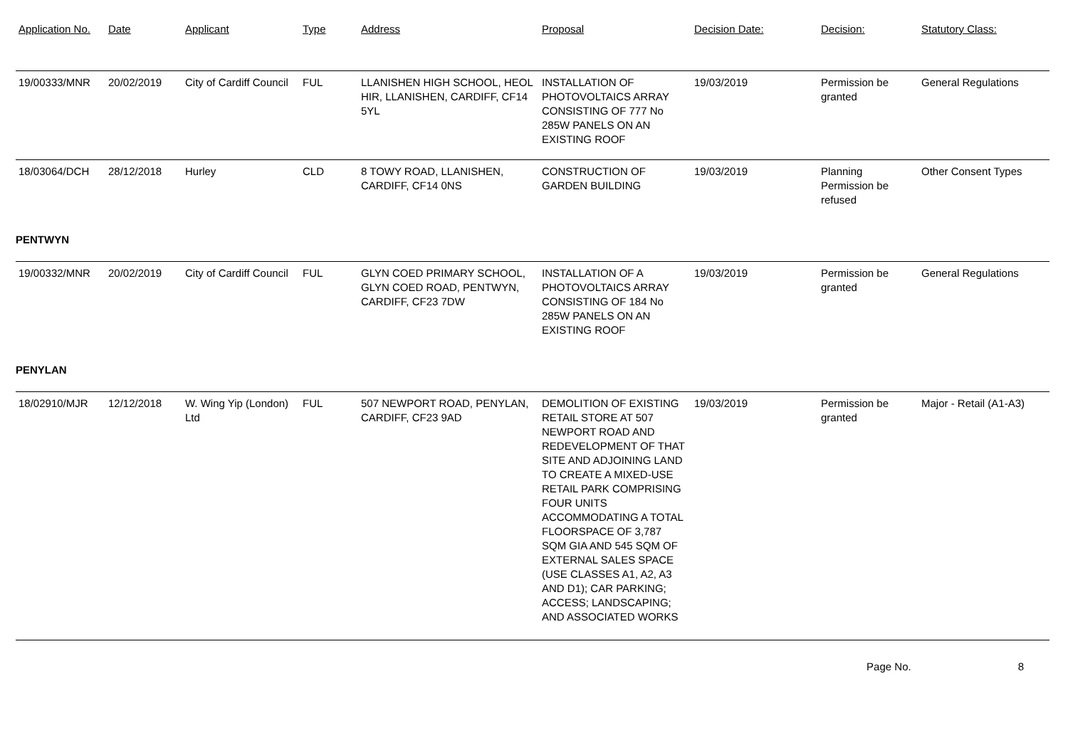| Application No. | Date | Applicant | Type | Address | Proposal | Decision Date: | Decision: | Statutory Class: |
| --- | --- | --- | --- | --- | --- | --- | --- | --- |
| 19/00333/MNR | 20/02/2019 | City of Cardiff Council | FUL | LLANISHEN HIGH SCHOOL, HEOL HIR, LLANISHEN, CARDIFF, CF14 5YL | INSTALLATION OF PHOTOVOLTAICS ARRAY CONSISTING OF 777 No 285W PANELS ON AN EXISTING ROOF | 19/03/2019 | Permission be granted | General Regulations |
| 18/03064/DCH | 28/12/2018 | Hurley | CLD | 8 TOWY ROAD, LLANISHEN, CARDIFF, CF14 0NS | CONSTRUCTION OF GARDEN BUILDING | 19/03/2019 | Planning Permission be refused | Other Consent Types |
| PENTWYN | | | | | | | | |
| 19/00332/MNR | 20/02/2019 | City of Cardiff Council | FUL | GLYN COED PRIMARY SCHOOL, GLYN COED ROAD, PENTWYN, CARDIFF, CF23 7DW | INSTALLATION OF A PHOTOVOLTAICS ARRAY CONSISTING OF 184 No 285W PANELS ON AN EXISTING ROOF | 19/03/2019 | Permission be granted | General Regulations |
| PENYLAN | | | | | | | | |
| 18/02910/MJR | 12/12/2018 | W. Wing Yip (London) Ltd | FUL | 507 NEWPORT ROAD, PENYLAN, CARDIFF, CF23 9AD | DEMOLITION OF EXISTING RETAIL STORE AT 507 NEWPORT ROAD AND REDEVELOPMENT OF THAT SITE AND ADJOINING LAND TO CREATE A MIXED-USE RETAIL PARK COMPRISING FOUR UNITS ACCOMMODATING A TOTAL FLOORSPACE OF 3,787 SQM GIA AND 545 SQM OF EXTERNAL SALES SPACE (USE CLASSES A1, A2, A3 AND D1); CAR PARKING; ACCESS; LANDSCAPING; AND ASSOCIATED WORKS | 19/03/2019 | Permission be granted | Major - Retail (A1-A3) |
Page No. 8